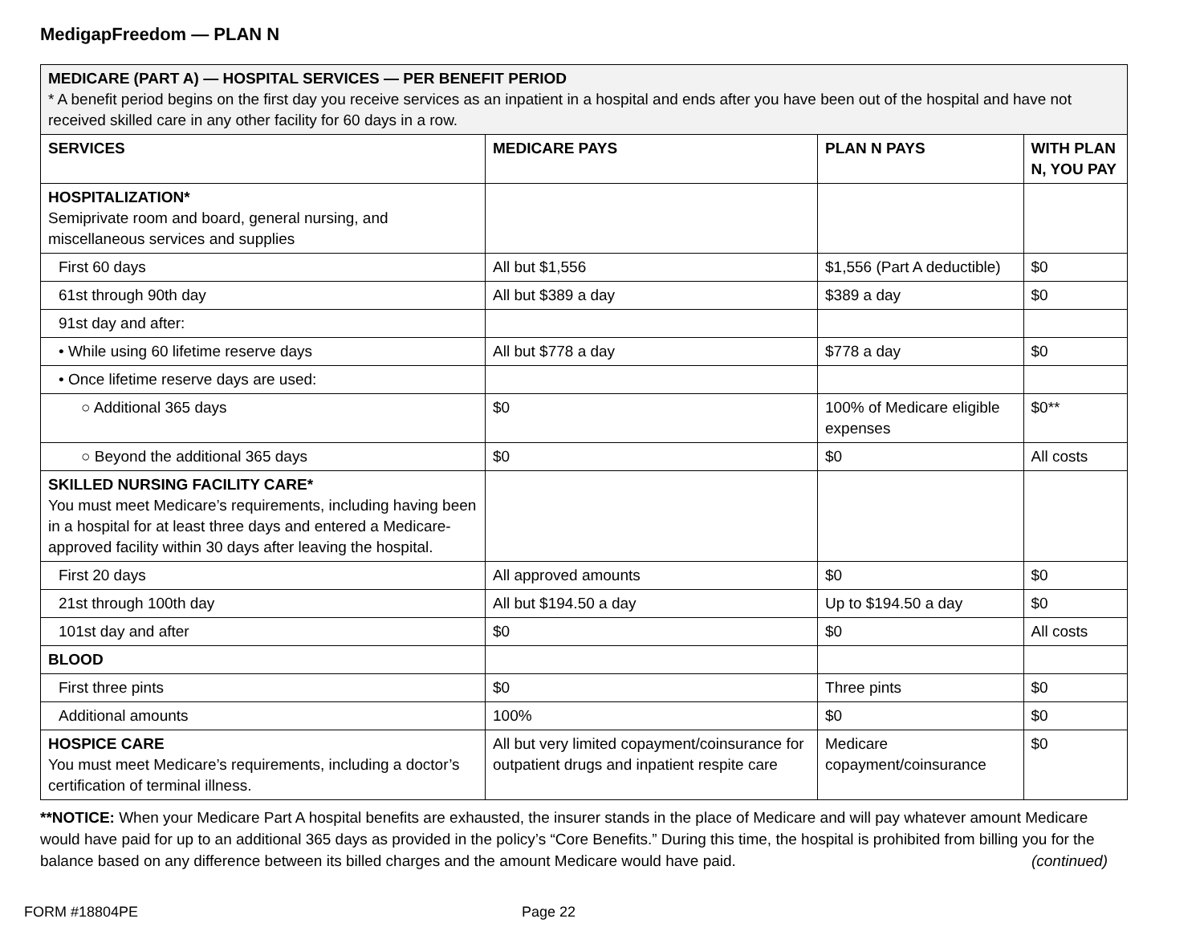MedigapFreedom — PLAN N
| MEDICARE (PART A) — HOSPITAL SERVICES — PER BENEFIT PERIOD * A benefit period begins on the first day you receive services as an inpatient in a hospital and ends after you have been out of the hospital and have not received skilled care in any other facility for 60 days in a row. | | | |
| SERVICES | MEDICARE PAYS | PLAN N PAYS | WITH PLAN N, YOU PAY |
| HOSPITALIZATION* Semiprivate room and board, general nursing, and miscellaneous services and supplies | | | |
| First 60 days | All but $1,556 | $1,556 (Part A deductible) | $0 |
| 61st through 90th day | All but $389 a day | $389 a day | $0 |
| 91st day and after: | | | |
| • While using 60 lifetime reserve days | All but $778 a day | $778 a day | $0 |
| • Once lifetime reserve days are used: | | | |
| ○ Additional 365 days | $0 | 100% of Medicare eligible expenses | $0** |
| ○ Beyond the additional 365 days | $0 | $0 | All costs |
| SKILLED NURSING FACILITY CARE* You must meet Medicare’s requirements, including having been in a hospital for at least three days and entered a Medicare-approved facility within 30 days after leaving the hospital. | | | |
| First 20 days | All approved amounts | $0 | $0 |
| 21st through 100th day | All but $194.50 a day | Up to $194.50 a day | $0 |
| 101st day and after | $0 | $0 | All costs |
| BLOOD | | | |
| First three pints | $0 | Three pints | $0 |
| Additional amounts | 100% | $0 | $0 |
| HOSPICE CARE You must meet Medicare’s requirements, including a doctor’s certification of terminal illness. | All but very limited copayment/coinsurance for outpatient drugs and inpatient respite care | Medicare copayment/coinsurance | $0 |
**NOTICE: When your Medicare Part A hospital benefits are exhausted, the insurer stands in the place of Medicare and will pay whatever amount Medicare would have paid for up to an additional 365 days as provided in the policy’s “Core Benefits.” During this time, the hospital is prohibited from billing you for the balance based on any difference between its billed charges and the amount Medicare would have paid. (continued)
FORM #18804PE Page 22